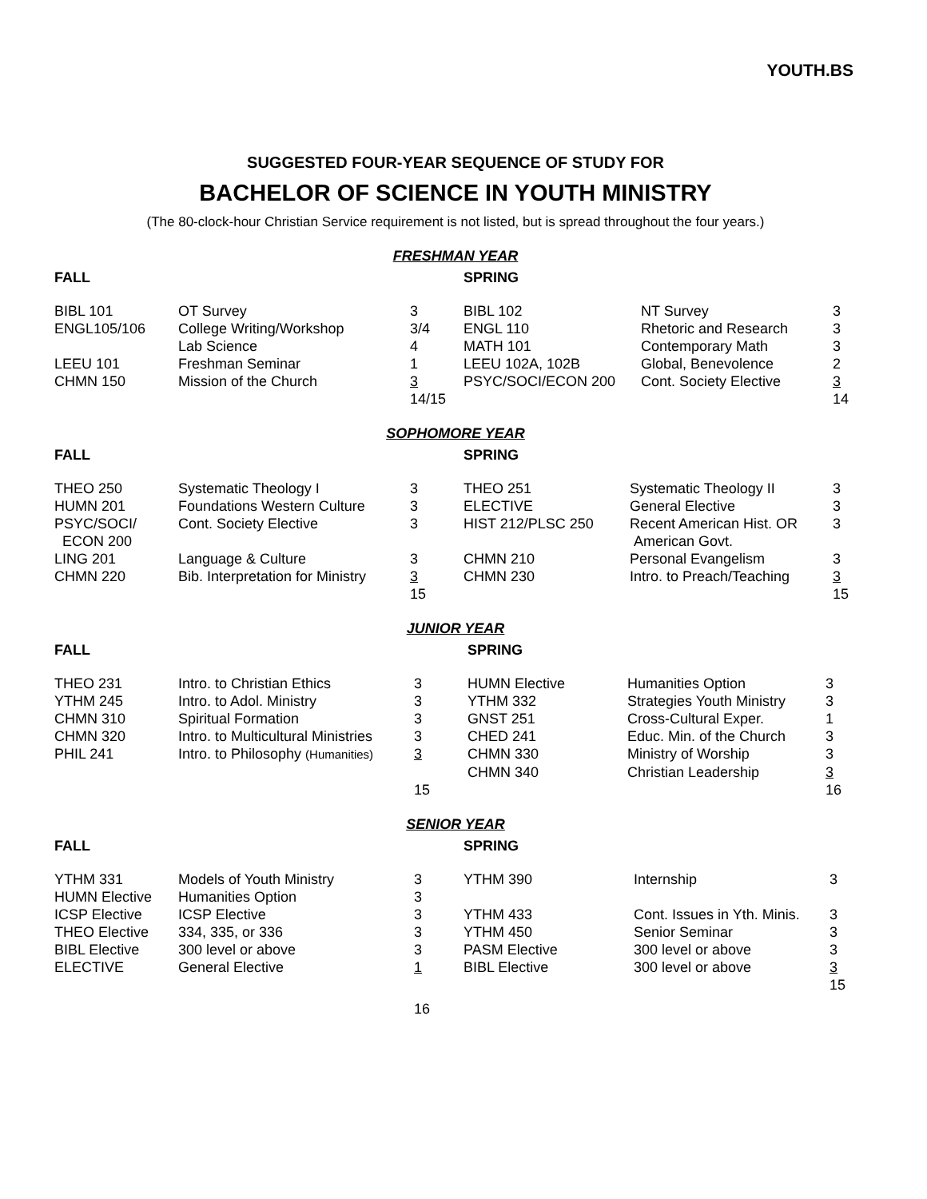YOUTH.BS
SUGGESTED FOUR-YEAR SEQUENCE OF STUDY FOR
BACHELOR OF SCIENCE IN YOUTH MINISTRY
(The 80-clock-hour Christian Service requirement is not listed, but is spread throughout the four years.)
FRESHMAN YEAR
| FALL | | | SPRING | | |
| --- | --- | --- | --- | --- | --- |
| BIBL 101 | OT Survey | 3 | BIBL 102 | NT Survey | 3 |
| ENGL105/106 | College Writing/Workshop | 3/4 | ENGL 110 | Rhetoric and Research | 3 |
| | Lab Science | 4 | MATH 101 | Contemporary Math | 3 |
| LEEU 101 | Freshman Seminar | 1 | LEEU 102A, 102B | Global, Benevolence | 2 |
| CHMN 150 | Mission of the Church | 3 | PSYC/SOCI/ECON 200 | Cont. Society Elective | 3 |
| | | 14/15 | | | 14 |
SOPHOMORE YEAR
| FALL | | | SPRING | | |
| --- | --- | --- | --- | --- | --- |
| THEO 250 | Systematic Theology I | 3 | THEO 251 | Systematic Theology II | 3 |
| HUMN 201 | Foundations Western Culture | 3 | ELECTIVE | General Elective | 3 |
| PSYC/SOCI/ ECON 200 | Cont. Society Elective | 3 | HIST 212/PLSC 250 | Recent American Hist. OR American Govt. | 3 |
| LING 201 | Language & Culture | 3 | CHMN 210 | Personal Evangelism | 3 |
| CHMN 220 | Bib. Interpretation for Ministry | 3 | CHMN 230 | Intro. to Preach/Teaching | 3 |
| | | 15 | | | 15 |
JUNIOR YEAR
| FALL | | | SPRING | | |
| --- | --- | --- | --- | --- | --- |
| THEO 231 | Intro. to Christian Ethics | 3 | HUMN Elective | Humanities Option | 3 |
| YTHM 245 | Intro. to Adol. Ministry | 3 | YTHM 332 | Strategies Youth Ministry | 3 |
| CHMN 310 | Spiritual Formation | 3 | GNST 251 | Cross-Cultural Exper. | 1 |
| CHMN 320 | Intro. to Multicultural Ministries | 3 | CHED 241 | Educ. Min. of the Church | 3 |
| PHIL 241 | Intro. to Philosophy (Humanities) | 3 | CHMN 330 | Ministry of Worship | 3 |
| | | | CHMN 340 | Christian Leadership | 3 |
| | | 15 | | | 16 |
SENIOR YEAR
| FALL | | | SPRING | | |
| --- | --- | --- | --- | --- | --- |
| YTHM 331 | Models of Youth Ministry | 3 | YTHM 390 | Internship | 3 |
| HUMN Elective | Humanities Option | 3 | | | |
| ICSP Elective | ICSP Elective | 3 | YTHM 433 | Cont. Issues in Yth. Minis. | 3 |
| THEO Elective | 334, 335, or 336 | 3 | YTHM 450 | Senior Seminar | 3 |
| BIBL Elective | 300 level or above | 3 | PASM Elective | 300 level or above | 3 |
| ELECTIVE | General Elective | 1 | BIBL Elective | 300 level or above | 3 |
| | | | | | 15 |
| | | 16 | | | |